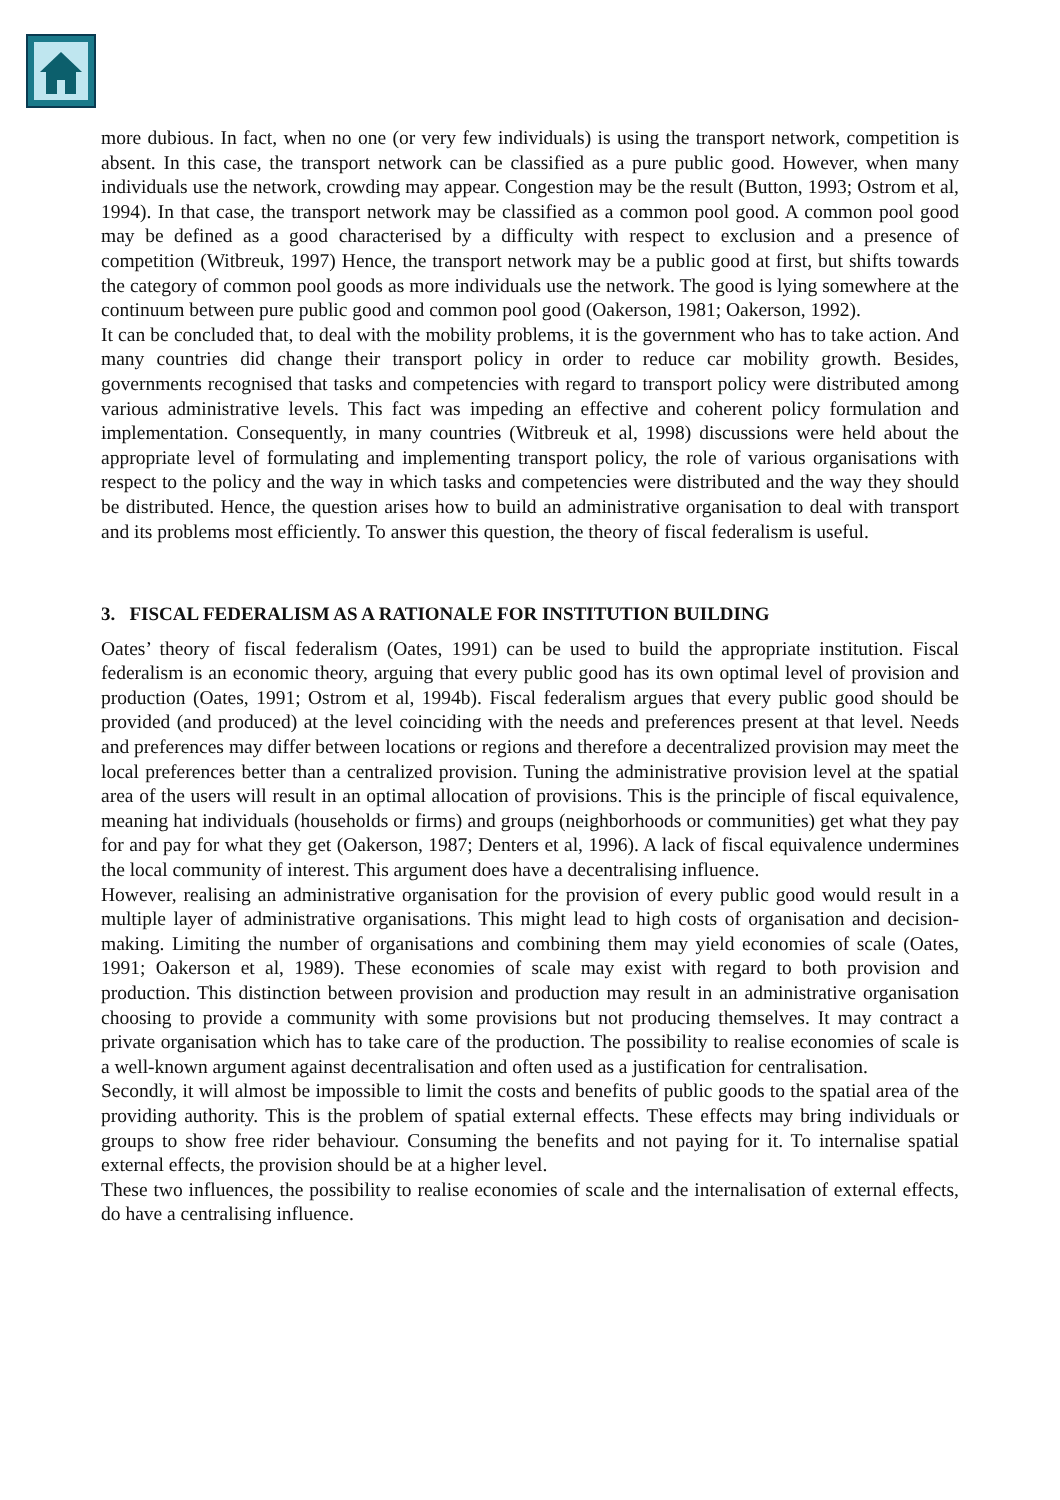more dubious. In fact, when no one (or very few individuals) is using the transport network, competition is absent. In this case, the transport network can be classified as a pure public good. However, when many individuals use the network, crowding may appear. Congestion may be the result (Button, 1993; Ostrom et al, 1994). In that case, the transport network may be classified as a common pool good. A common pool good may be defined as a good characterised by a difficulty with respect to exclusion and a presence of competition (Witbreuk, 1997) Hence, the transport network may be a public good at first, but shifts towards the category of common pool goods as more individuals use the network. The good is lying somewhere at the continuum between pure public good and common pool good (Oakerson, 1981; Oakerson, 1992).
It can be concluded that, to deal with the mobility problems, it is the government who has to take action. And many countries did change their transport policy in order to reduce car mobility growth. Besides, governments recognised that tasks and competencies with regard to transport policy were distributed among various administrative levels. This fact was impeding an effective and coherent policy formulation and implementation. Consequently, in many countries (Witbreuk et al, 1998) discussions were held about the appropriate level of formulating and implementing transport policy, the role of various organisations with respect to the policy and the way in which tasks and competencies were distributed and the way they should be distributed. Hence, the question arises how to build an administrative organisation to deal with transport and its problems most efficiently. To answer this question, the theory of fiscal federalism is useful.
3. FISCAL FEDERALISM AS A RATIONALE FOR INSTITUTION BUILDING
Oates’ theory of fiscal federalism (Oates, 1991) can be used to build the appropriate institution. Fiscal federalism is an economic theory, arguing that every public good has its own optimal level of provision and production (Oates, 1991; Ostrom et al, 1994b). Fiscal federalism argues that every public good should be provided (and produced) at the level coinciding with the needs and preferences present at that level. Needs and preferences may differ between locations or regions and therefore a decentralized provision may meet the local preferences better than a centralized provision. Tuning the administrative provision level at the spatial area of the users will result in an optimal allocation of provisions. This is the principle of fiscal equivalence, meaning hat individuals (households or firms) and groups (neighborhoods or communities) get what they pay for and pay for what they get (Oakerson, 1987; Denters et al, 1996). A lack of fiscal equivalence undermines the local community of interest. This argument does have a decentralising influence.
However, realising an administrative organisation for the provision of every public good would result in a multiple layer of administrative organisations. This might lead to high costs of organisation and decision-making. Limiting the number of organisations and combining them may yield economies of scale (Oates, 1991; Oakerson et al, 1989). These economies of scale may exist with regard to both provision and production. This distinction between provision and production may result in an administrative organisation choosing to provide a community with some provisions but not producing themselves. It may contract a private organisation which has to take care of the production. The possibility to realise economies of scale is a well-known argument against decentralisation and often used as a justification for centralisation.
Secondly, it will almost be impossible to limit the costs and benefits of public goods to the spatial area of the providing authority. This is the problem of spatial external effects. These effects may bring individuals or groups to show free rider behaviour. Consuming the benefits and not paying for it. To internalise spatial external effects, the provision should be at a higher level.
These two influences, the possibility to realise economies of scale and the internalisation of external effects, do have a centralising influence.